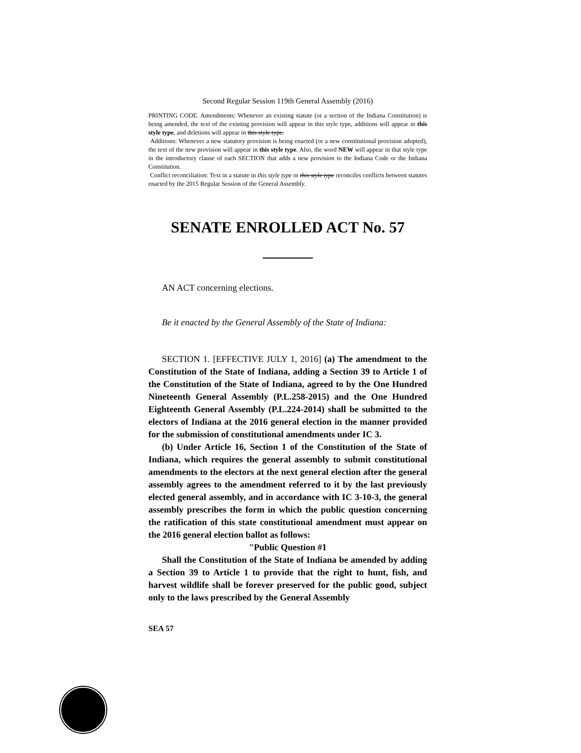Second Regular Session 119th General Assembly (2016)
PRINTING CODE. Amendments: Whenever an existing statute (or a section of the Indiana Constitution) is being amended, the text of the existing provision will appear in this style type, additions will appear in this style type, and deletions will appear in this style type.
Additions: Whenever a new statutory provision is being enacted (or a new constitutional provision adopted), the text of the new provision will appear in this style type. Also, the word NEW will appear in that style type in the introductory clause of each SECTION that adds a new provision to the Indiana Code or the Indiana Constitution.
Conflict reconciliation: Text in a statute in this style type or this style type reconciles conflicts between statutes enacted by the 2015 Regular Session of the General Assembly.
SENATE ENROLLED ACT No. 57
AN ACT concerning elections.
Be it enacted by the General Assembly of the State of Indiana:
SECTION 1. [EFFECTIVE JULY 1, 2016] (a) The amendment to the Constitution of the State of Indiana, adding a Section 39 to Article 1 of the Constitution of the State of Indiana, agreed to by the One Hundred Nineteenth General Assembly (P.L.258-2015) and the One Hundred Eighteenth General Assembly (P.L.224-2014) shall be submitted to the electors of Indiana at the 2016 general election in the manner provided for the submission of constitutional amendments under IC 3.
(b) Under Article 16, Section 1 of the Constitution of the State of Indiana, which requires the general assembly to submit constitutional amendments to the electors at the next general election after the general assembly agrees to the amendment referred to it by the last previously elected general assembly, and in accordance with IC 3-10-3, the general assembly prescribes the form in which the public question concerning the ratification of this state constitutional amendment must appear on the 2016 general election ballot as follows:
"Public Question #1
Shall the Constitution of the State of Indiana be amended by adding a Section 39 to Article 1 to provide that the right to hunt, fish, and harvest wildlife shall be forever preserved for the public good, subject only to the laws prescribed by the General Assembly
SEA 57